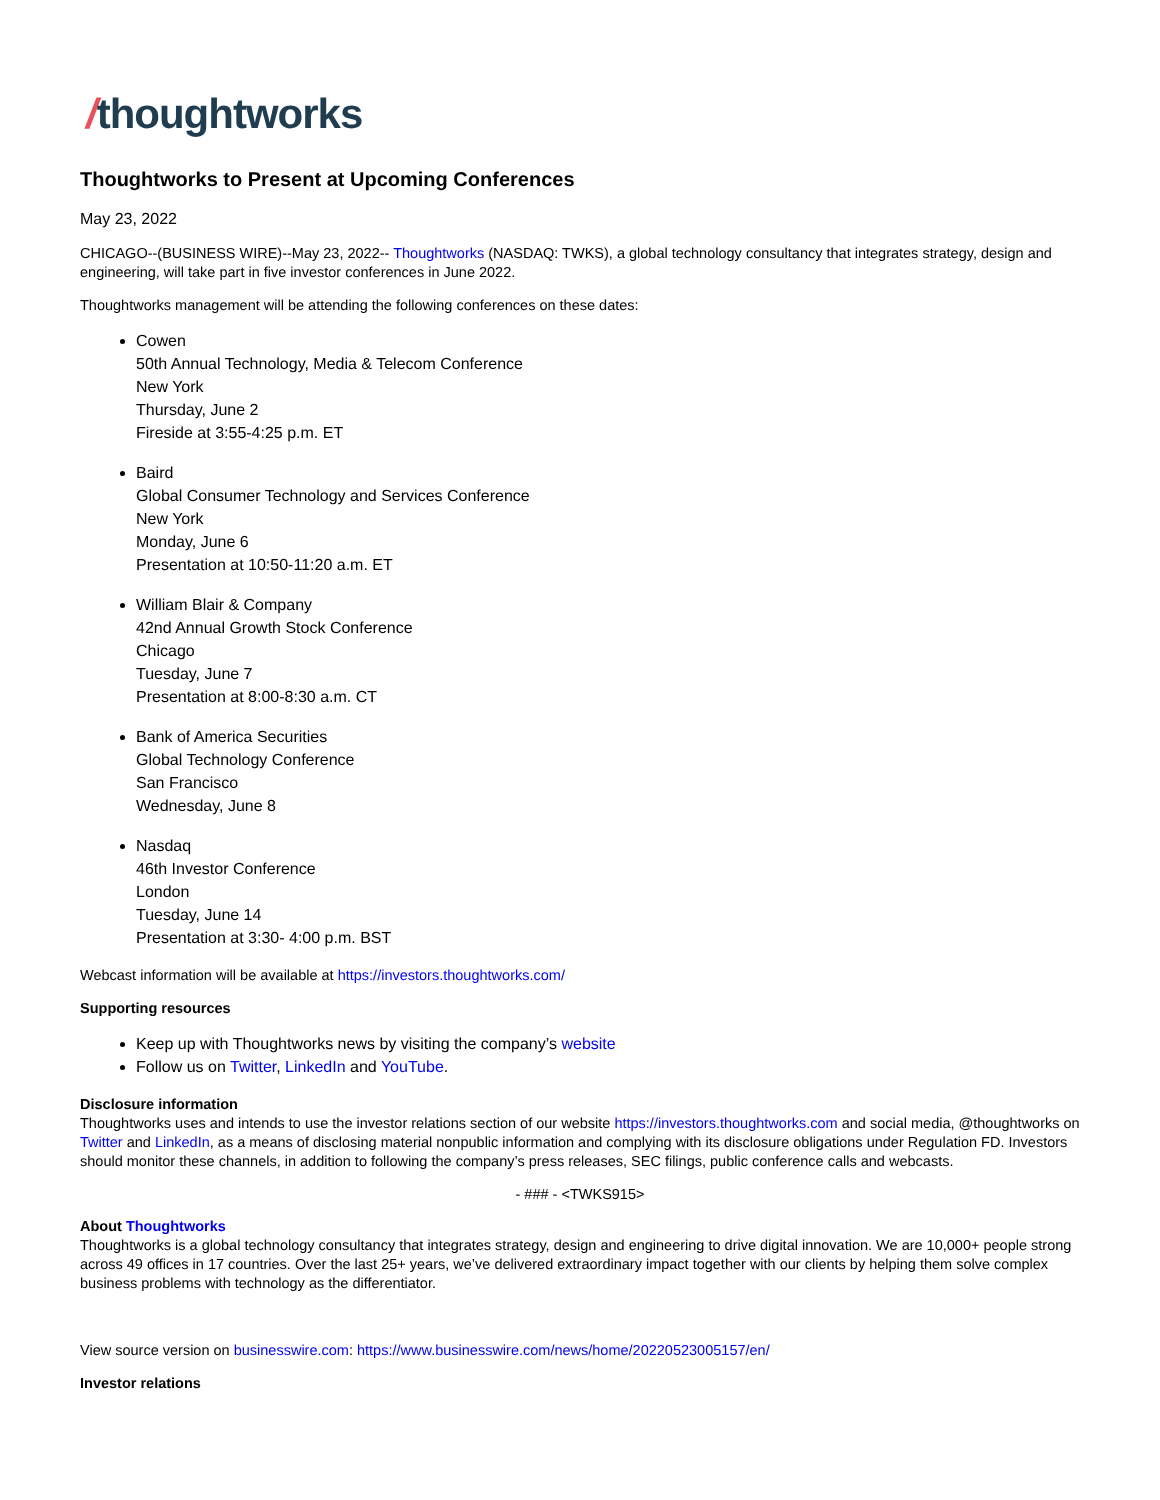/thoughtworks
Thoughtworks to Present at Upcoming Conferences
May 23, 2022
CHICAGO--(BUSINESS WIRE)--May 23, 2022-- Thoughtworks (NASDAQ: TWKS), a global technology consultancy that integrates strategy, design and engineering, will take part in five investor conferences in June 2022.
Thoughtworks management will be attending the following conferences on these dates:
Cowen
50th Annual Technology, Media & Telecom Conference
New York
Thursday, June 2
Fireside at 3:55-4:25 p.m. ET
Baird
Global Consumer Technology and Services Conference
New York
Monday, June 6
Presentation at 10:50-11:20 a.m. ET
William Blair & Company
42nd Annual Growth Stock Conference
Chicago
Tuesday, June 7
Presentation at 8:00-8:30 a.m. CT
Bank of America Securities
Global Technology Conference
San Francisco
Wednesday, June 8
Nasdaq
46th Investor Conference
London
Tuesday, June 14
Presentation at 3:30- 4:00 p.m. BST
Webcast information will be available at https://investors.thoughtworks.com/
Supporting resources
Keep up with Thoughtworks news by visiting the company’s website
Follow us on Twitter, LinkedIn and YouTube.
Disclosure information
Thoughtworks uses and intends to use the investor relations section of our website https://investors.thoughtworks.com and social media, @thoughtworks on Twitter and LinkedIn, as a means of disclosing material nonpublic information and complying with its disclosure obligations under Regulation FD. Investors should monitor these channels, in addition to following the company’s press releases, SEC filings, public conference calls and webcasts.
- ### - <TWKS915>
About Thoughtworks
Thoughtworks is a global technology consultancy that integrates strategy, design and engineering to drive digital innovation. We are 10,000+ people strong across 49 offices in 17 countries. Over the last 25+ years, we’ve delivered extraordinary impact together with our clients by helping them solve complex business problems with technology as the differentiator.
View source version on businesswire.com: https://www.businesswire.com/news/home/20220523005157/en/
Investor relations